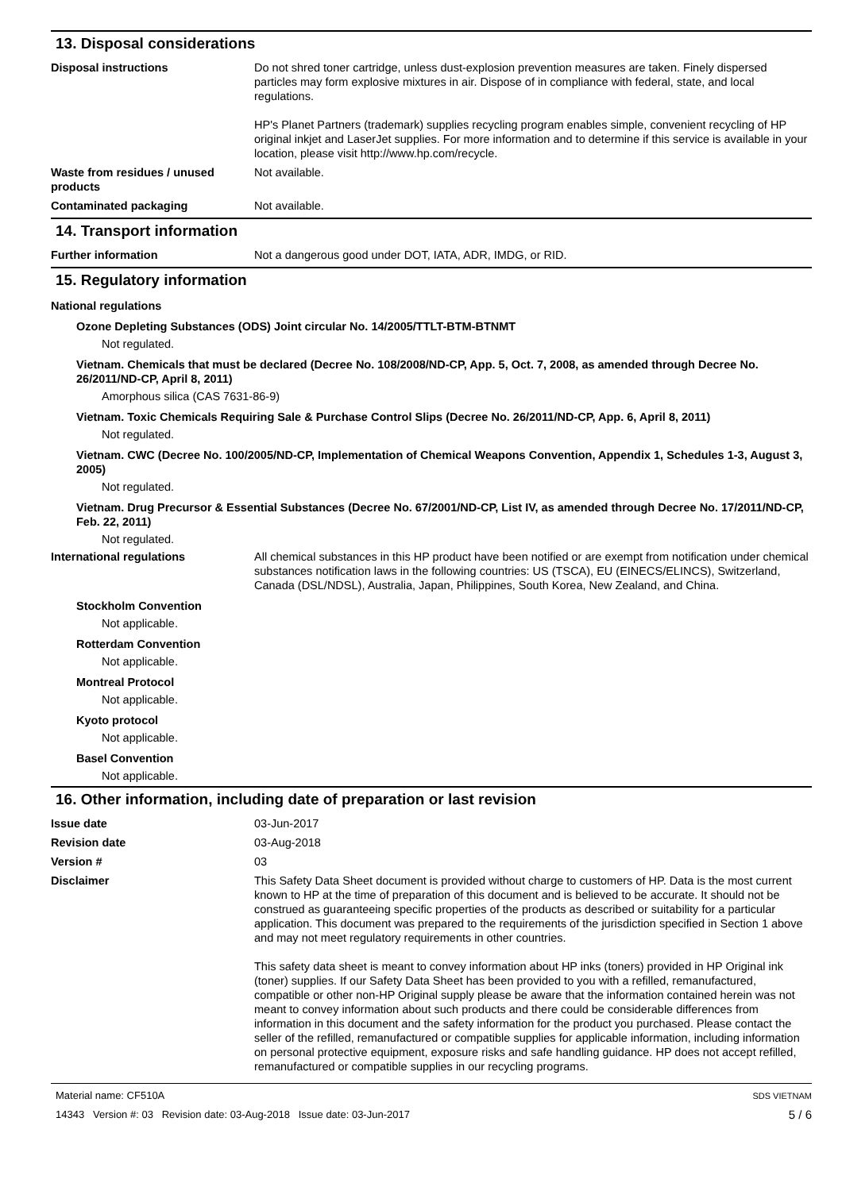13. Disposal considerations
Disposal instructions Do not shred toner cartridge, unless dust-explosion prevention measures are taken. Finely dispersed particles may form explosive mixtures in air. Dispose of in compliance with federal, state, and local regulations.
HP's Planet Partners (trademark) supplies recycling program enables simple, convenient recycling of HP original inkjet and LaserJet supplies. For more information and to determine if this service is available in your location, please visit http://www.hp.com/recycle.
Waste from residues / unused products
Not available.
Contaminated packaging Not available.
14. Transport information
Further information Not a dangerous good under DOT, IATA, ADR, IMDG, or RID.
15. Regulatory information
National regulations
Ozone Depleting Substances (ODS) Joint circular No. 14/2005/TTLT-BTM-BTNMT
Not regulated.
Vietnam. Chemicals that must be declared (Decree No. 108/2008/ND-CP, App. 5, Oct. 7, 2008, as amended through Decree No. 26/2011/ND-CP, April 8, 2011)
Amorphous silica (CAS 7631-86-9)
Vietnam. Toxic Chemicals Requiring Sale & Purchase Control Slips (Decree No. 26/2011/ND-CP, App. 6, April 8, 2011)
Not regulated.
Vietnam. CWC (Decree No. 100/2005/ND-CP, Implementation of Chemical Weapons Convention, Appendix 1, Schedules 1-3, August 3, 2005)
Not regulated.
Vietnam. Drug Precursor & Essential Substances (Decree No. 67/2001/ND-CP, List IV, as amended through Decree No. 17/2011/ND-CP, Feb. 22, 2011)
Not regulated.
International regulations All chemical substances in this HP product have been notified or are exempt from notification under chemical substances notification laws in the following countries: US (TSCA), EU (EINECS/ELINCS), Switzerland, Canada (DSL/NDSL), Australia, Japan, Philippines, South Korea, New Zealand, and China.
Stockholm Convention
Not applicable.
Rotterdam Convention
Not applicable.
Montreal Protocol
Not applicable.
Kyoto protocol
Not applicable.
Basel Convention
Not applicable.
16. Other information, including date of preparation or last revision
Issue date 03-Jun-2017
Revision date 03-Aug-2018
Version # 03
Disclaimer This Safety Data Sheet document is provided without charge to customers of HP. Data is the most current known to HP at the time of preparation of this document and is believed to be accurate. It should not be construed as guaranteeing specific properties of the products as described or suitability for a particular application. This document was prepared to the requirements of the jurisdiction specified in Section 1 above and may not meet regulatory requirements in other countries.
This safety data sheet is meant to convey information about HP inks (toners) provided in HP Original ink (toner) supplies. If our Safety Data Sheet has been provided to you with a refilled, remanufactured, compatible or other non-HP Original supply please be aware that the information contained herein was not meant to convey information about such products and there could be considerable differences from information in this document and the safety information for the product you purchased. Please contact the seller of the refilled, remanufactured or compatible supplies for applicable information, including information on personal protective equipment, exposure risks and safe handling guidance. HP does not accept refilled, remanufactured or compatible supplies in our recycling programs.
Material name: CF510A SDS VIETNAM
14343 Version #: 03 Revision date: 03-Aug-2018 Issue date: 03-Jun-2017 5 / 6